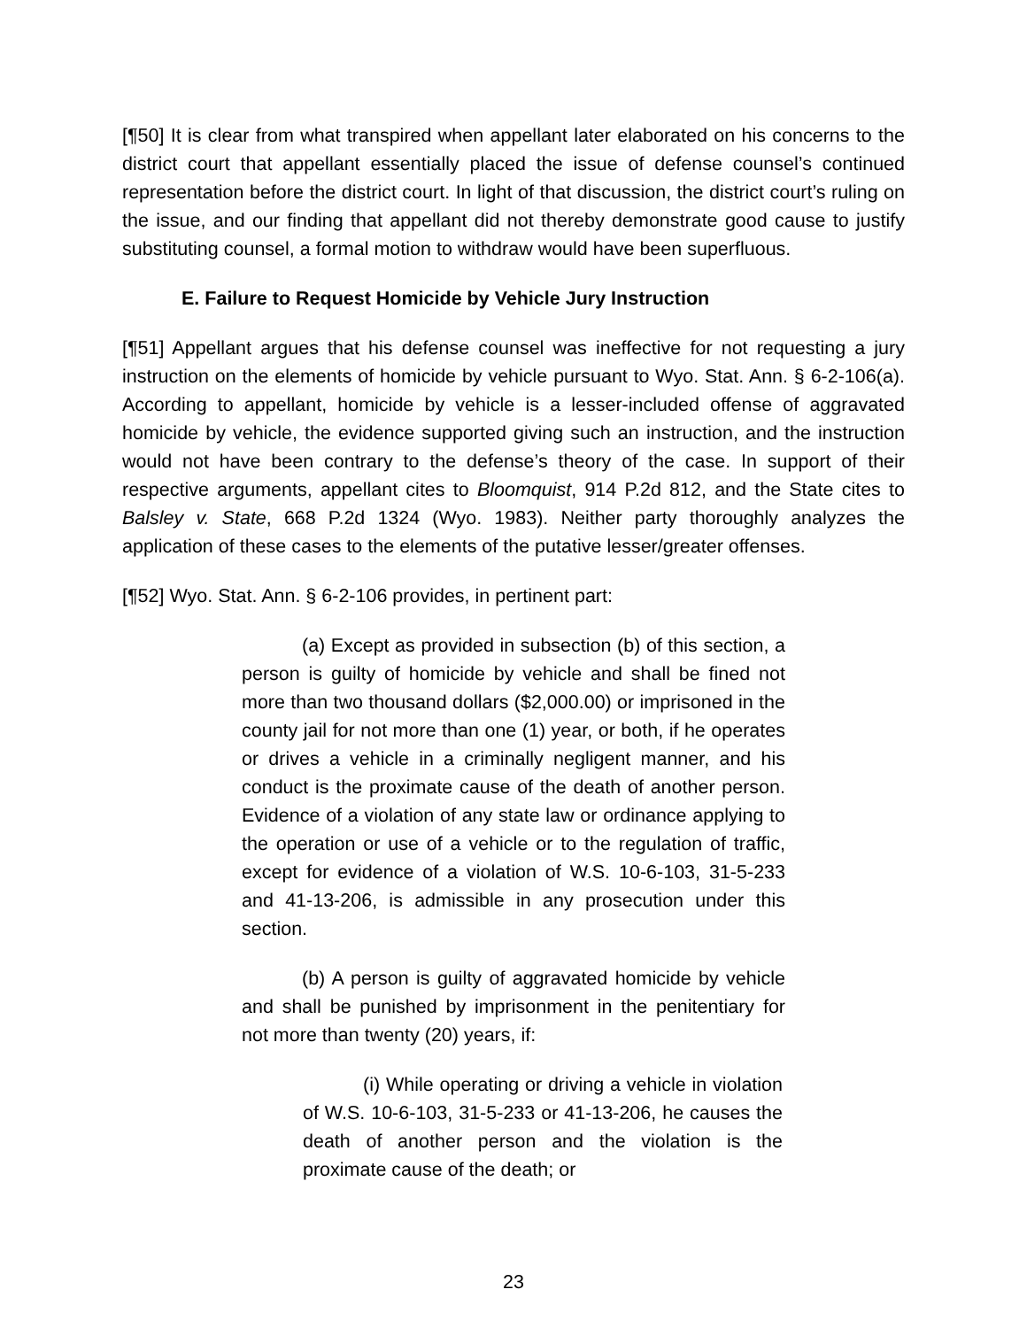[¶50] It is clear from what transpired when appellant later elaborated on his concerns to the district court that appellant essentially placed the issue of defense counsel’s continued representation before the district court. In light of that discussion, the district court’s ruling on the issue, and our finding that appellant did not thereby demonstrate good cause to justify substituting counsel, a formal motion to withdraw would have been superfluous.
E. Failure to Request Homicide by Vehicle Jury Instruction
[¶51] Appellant argues that his defense counsel was ineffective for not requesting a jury instruction on the elements of homicide by vehicle pursuant to Wyo. Stat. Ann. § 6-2-106(a). According to appellant, homicide by vehicle is a lesser-included offense of aggravated homicide by vehicle, the evidence supported giving such an instruction, and the instruction would not have been contrary to the defense’s theory of the case. In support of their respective arguments, appellant cites to Bloomquist, 914 P.2d 812, and the State cites to Balsley v. State, 668 P.2d 1324 (Wyo. 1983). Neither party thoroughly analyzes the application of these cases to the elements of the putative lesser/greater offenses.
[¶52] Wyo. Stat. Ann. § 6-2-106 provides, in pertinent part:
(a) Except as provided in subsection (b) of this section, a person is guilty of homicide by vehicle and shall be fined not more than two thousand dollars ($2,000.00) or imprisoned in the county jail for not more than one (1) year, or both, if he operates or drives a vehicle in a criminally negligent manner, and his conduct is the proximate cause of the death of another person. Evidence of a violation of any state law or ordinance applying to the operation or use of a vehicle or to the regulation of traffic, except for evidence of a violation of W.S. 10-6-103, 31-5-233 and 41-13-206, is admissible in any prosecution under this section.
(b) A person is guilty of aggravated homicide by vehicle and shall be punished by imprisonment in the penitentiary for not more than twenty (20) years, if:
(i) While operating or driving a vehicle in violation of W.S. 10-6-103, 31-5-233 or 41-13-206, he causes the death of another person and the violation is the proximate cause of the death; or
23